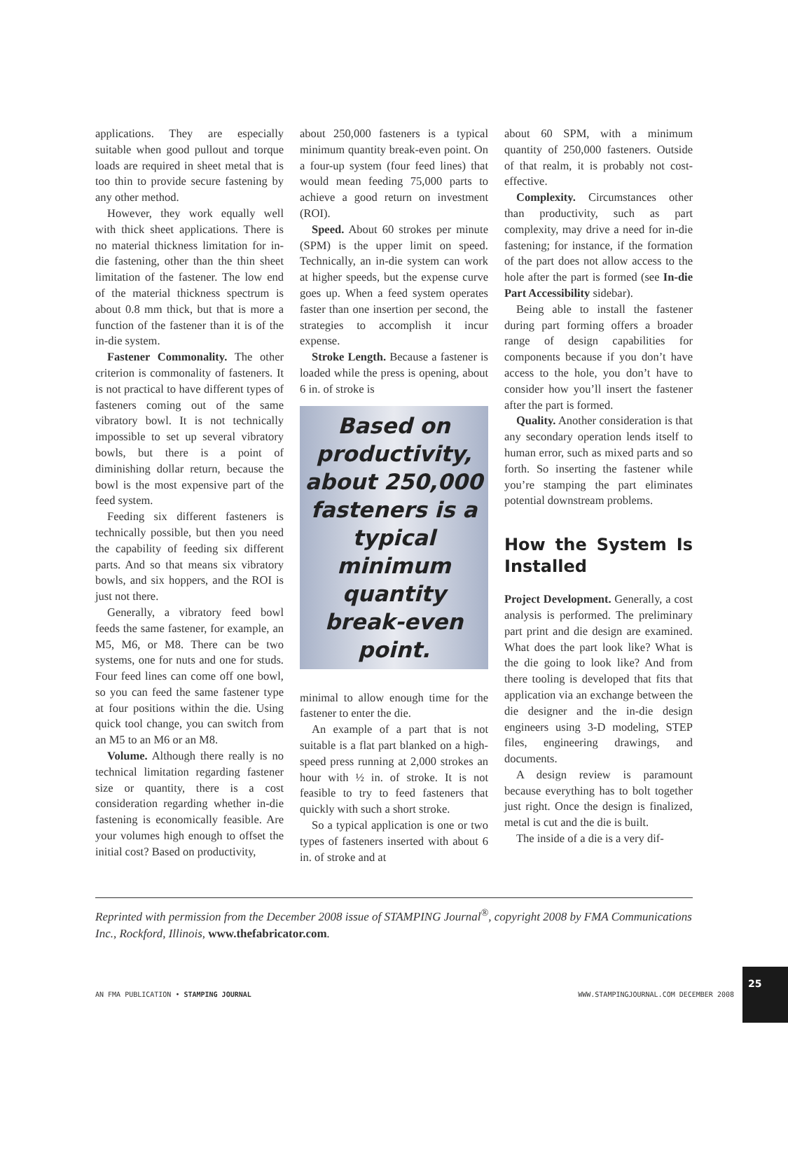applications. They are especially suitable when good pullout and torque loads are required in sheet metal that is too thin to provide secure fastening by any other method.
However, they work equally well with thick sheet applications. There is no material thickness limitation for in-die fastening, other than the thin sheet limitation of the fastener. The low end of the material thickness spectrum is about 0.8 mm thick, but that is more a function of the fastener than it is of the in-die system.
Fastener Commonality. The other criterion is commonality of fasteners. It is not practical to have different types of fasteners coming out of the same vibratory bowl. It is not technically impossible to set up several vibratory bowls, but there is a point of diminishing dollar return, because the bowl is the most expensive part of the feed system.
Feeding six different fasteners is technically possible, but then you need the capability of feeding six different parts. And so that means six vibratory bowls, and six hoppers, and the ROI is just not there.
Generally, a vibratory feed bowl feeds the same fastener, for example, an M5, M6, or M8. There can be two systems, one for nuts and one for studs. Four feed lines can come off one bowl, so you can feed the same fastener type at four positions within the die. Using quick tool change, you can switch from an M5 to an M6 or an M8.
Volume. Although there really is no technical limitation regarding fastener size or quantity, there is a cost consideration regarding whether in-die fastening is economically feasible. Are your volumes high enough to offset the initial cost? Based on productivity,
about 250,000 fasteners is a typical minimum quantity break-even point. On a four-up system (four feed lines) that would mean feeding 75,000 parts to achieve a good return on investment (ROI).
Speed. About 60 strokes per minute (SPM) is the upper limit on speed. Technically, an in-die system can work at higher speeds, but the expense curve goes up. When a feed system operates faster than one insertion per second, the strategies to accomplish it incur expense.
Stroke Length. Because a fastener is loaded while the press is opening, about 6 in. of stroke is
Based on productivity, about 250,000 fasteners is a typical minimum quantity break-even point.
minimal to allow enough time for the fastener to enter the die.
An example of a part that is not suitable is a flat part blanked on a high-speed press running at 2,000 strokes an hour with ½ in. of stroke. It is not feasible to try to feed fasteners that quickly with such a short stroke.
So a typical application is one or two types of fasteners inserted with about 6 in. of stroke and at
about 60 SPM, with a minimum quantity of 250,000 fasteners. Outside of that realm, it is probably not cost-effective.
Complexity. Circumstances other than productivity, such as part complexity, may drive a need for in-die fastening; for instance, if the formation of the part does not allow access to the hole after the part is formed (see In-die Part Accessibility sidebar).
Being able to install the fastener during part forming offers a broader range of design capabilities for components because if you don’t have access to the hole, you don’t have to consider how you’ll insert the fastener after the part is formed.
Quality. Another consideration is that any secondary operation lends itself to human error, such as mixed parts and so forth. So inserting the fastener while you’re stamping the part eliminates potential downstream problems.
How the System Is Installed
Project Development. Generally, a cost analysis is performed. The preliminary part print and die design are examined. What does the part look like? What is the die going to look like? And from there tooling is developed that fits that application via an exchange between the die designer and the in-die design engineers using 3-D modeling, STEP files, engineering drawings, and documents.
A design review is paramount because everything has to bolt together just right. Once the design is finalized, metal is cut and the die is built.
The inside of a die is a very dif-
Reprinted with permission from the December 2008 issue of STAMPING Journal<sup>®</sup>, copyright 2008 by FMA Communications Inc., Rockford, Illinois, www.thefabricator.com.
AN FMA PUBLICATION • STAMPING JOURNAL WWW.STAMPINGJOURNAL.COM DECEMBER 2008 25